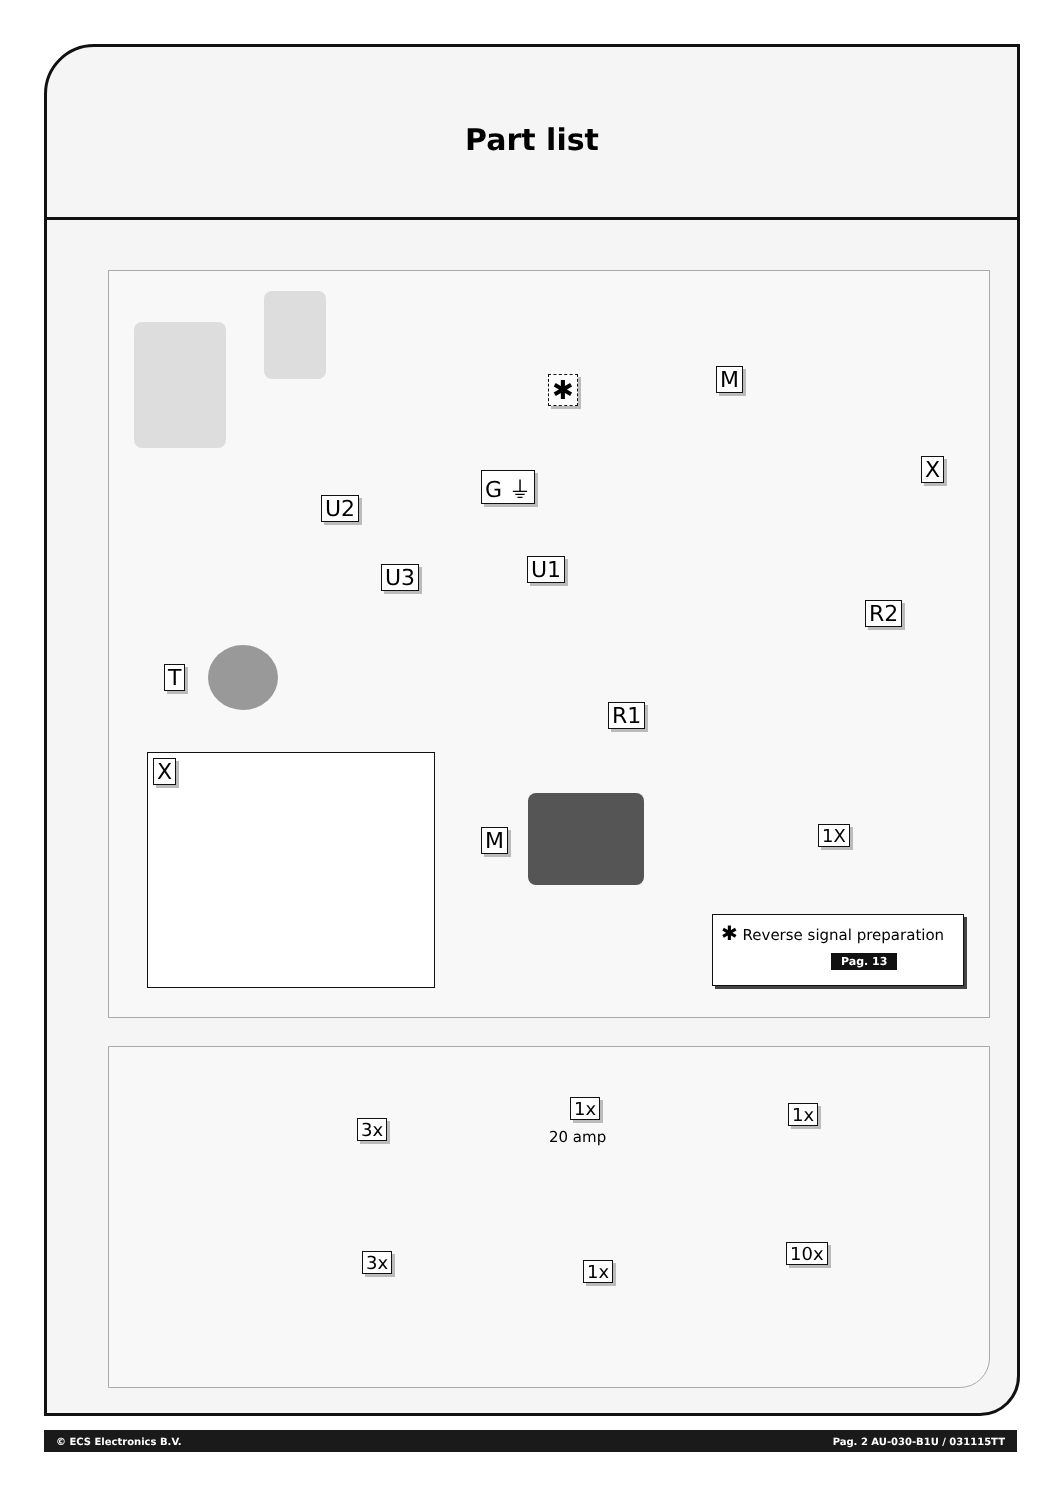Part list
M
X
G ⏚
U2
U1
U3
R2
T
R1
X
M 1X
✱
✱ Reverse signal preparation
Pag. 13
3x
1x
20 amp
1x
3x 1x
10x
© ECS Electronics B.V. Pag. 2 AU-030-B1U / 031115TT